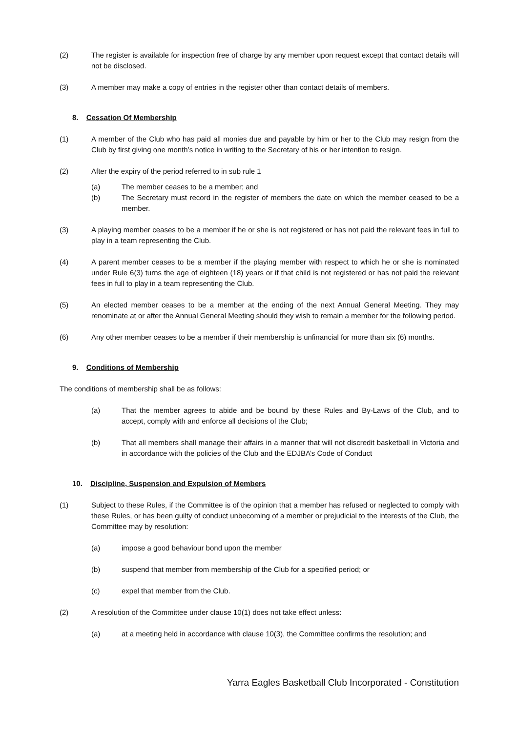(2) The register is available for inspection free of charge by any member upon request except that contact details will not be disclosed.
(3) A member may make a copy of entries in the register other than contact details of members.
8. Cessation Of Membership
(1) A member of the Club who has paid all monies due and payable by him or her to the Club may resign from the Club by first giving one month’s notice in writing to the Secretary of his or her intention to resign.
(2) After the expiry of the period referred to in sub rule 1
(a) The member ceases to be a member; and
(b) The Secretary must record in the register of members the date on which the member ceased to be a member.
(3) A playing member ceases to be a member if he or she is not registered or has not paid the relevant fees in full to play in a team representing the Club.
(4) A parent member ceases to be a member if the playing member with respect to which he or she is nominated under Rule 6(3) turns the age of eighteen (18) years or if that child is not registered or has not paid the relevant fees in full to play in a team representing the Club.
(5) An elected member ceases to be a member at the ending of the next Annual General Meeting. They may renominate at or after the Annual General Meeting should they wish to remain a member for the following period.
(6) Any other member ceases to be a member if their membership is unfinancial for more than six (6) months.
9. Conditions of Membership
The conditions of membership shall be as follows:
(a) That the member agrees to abide and be bound by these Rules and By-Laws of the Club, and to accept, comply with and enforce all decisions of the Club;
(b) That all members shall manage their affairs in a manner that will not discredit basketball in Victoria and in accordance with the policies of the Club and the EDJBA’s Code of Conduct
10. Discipline, Suspension and Expulsion of Members
(1) Subject to these Rules, if the Committee is of the opinion that a member has refused or neglected to comply with these Rules, or has been guilty of conduct unbecoming of a member or prejudicial to the interests of the Club, the Committee may by resolution:
(a) impose a good behaviour bond upon the member
(b) suspend that member from membership of the Club for a specified period; or
(c) expel that member from the Club.
(2) A resolution of the Committee under clause 10(1) does not take effect unless:
(a) at a meeting held in accordance with clause 10(3), the Committee confirms the resolution; and
Yarra Eagles Basketball Club Incorporated - Constitution